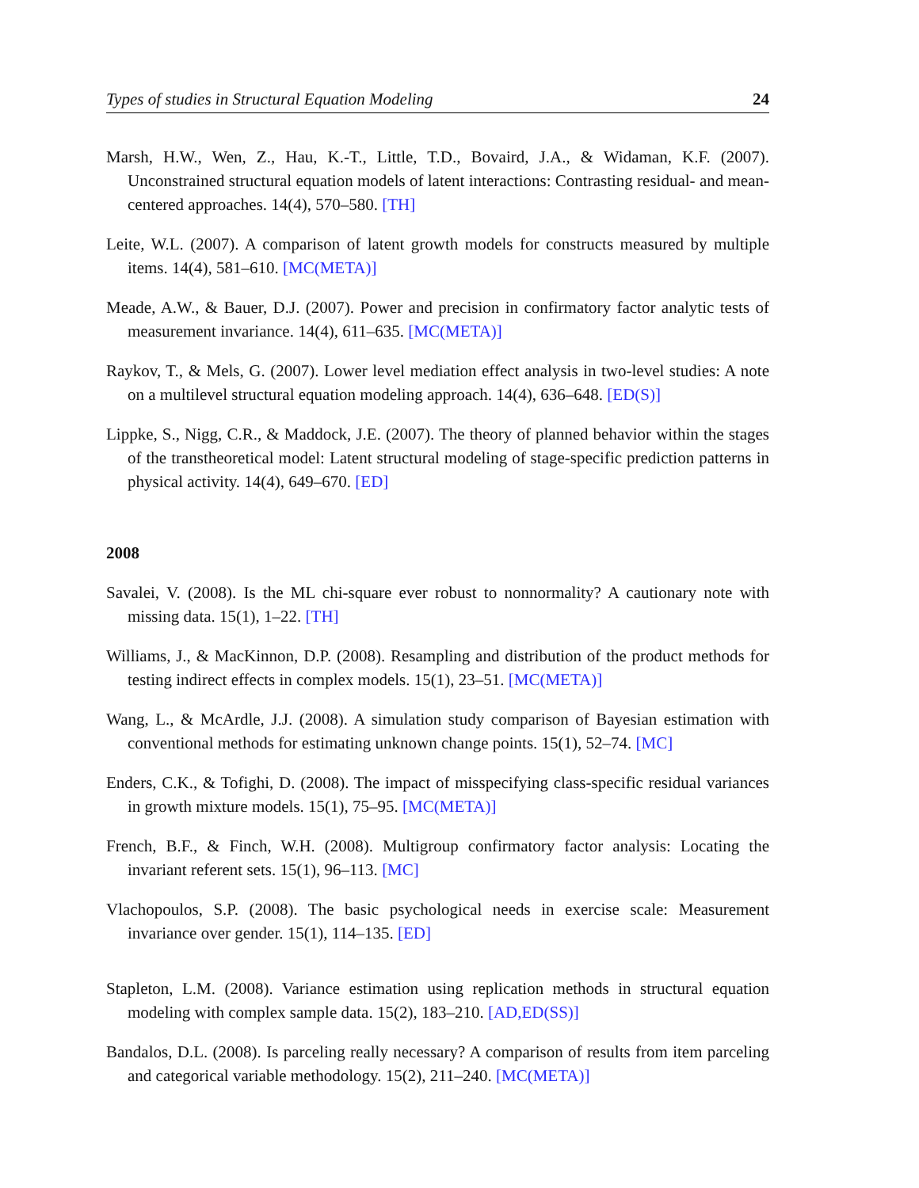Types of studies in Structural Equation Modeling 24
Marsh, H.W., Wen, Z., Hau, K.-T., Little, T.D., Bovaird, J.A., & Widaman, K.F. (2007). Unconstrained structural equation models of latent interactions: Contrasting residual- and mean-centered approaches. 14(4), 570–580. [TH]
Leite, W.L. (2007). A comparison of latent growth models for constructs measured by multiple items. 14(4), 581–610. [MC(META)]
Meade, A.W., & Bauer, D.J. (2007). Power and precision in confirmatory factor analytic tests of measurement invariance. 14(4), 611–635. [MC(META)]
Raykov, T., & Mels, G. (2007). Lower level mediation effect analysis in two-level studies: A note on a multilevel structural equation modeling approach. 14(4), 636–648. [ED(S)]
Lippke, S., Nigg, C.R., & Maddock, J.E. (2007). The theory of planned behavior within the stages of the transtheoretical model: Latent structural modeling of stage-specific prediction patterns in physical activity. 14(4), 649–670. [ED]
2008
Savalei, V. (2008). Is the ML chi-square ever robust to nonnormality? A cautionary note with missing data. 15(1), 1–22. [TH]
Williams, J., & MacKinnon, D.P. (2008). Resampling and distribution of the product methods for testing indirect effects in complex models. 15(1), 23–51. [MC(META)]
Wang, L., & McArdle, J.J. (2008). A simulation study comparison of Bayesian estimation with conventional methods for estimating unknown change points. 15(1), 52–74. [MC]
Enders, C.K., & Tofighi, D. (2008). The impact of misspecifying class-specific residual variances in growth mixture models. 15(1), 75–95. [MC(META)]
French, B.F., & Finch, W.H. (2008). Multigroup confirmatory factor analysis: Locating the invariant referent sets. 15(1), 96–113. [MC]
Vlachopoulos, S.P. (2008). The basic psychological needs in exercise scale: Measurement invariance over gender. 15(1), 114–135. [ED]
Stapleton, L.M. (2008). Variance estimation using replication methods in structural equation modeling with complex sample data. 15(2), 183–210. [AD,ED(SS)]
Bandalos, D.L. (2008). Is parceling really necessary? A comparison of results from item parceling and categorical variable methodology. 15(2), 211–240. [MC(META)]